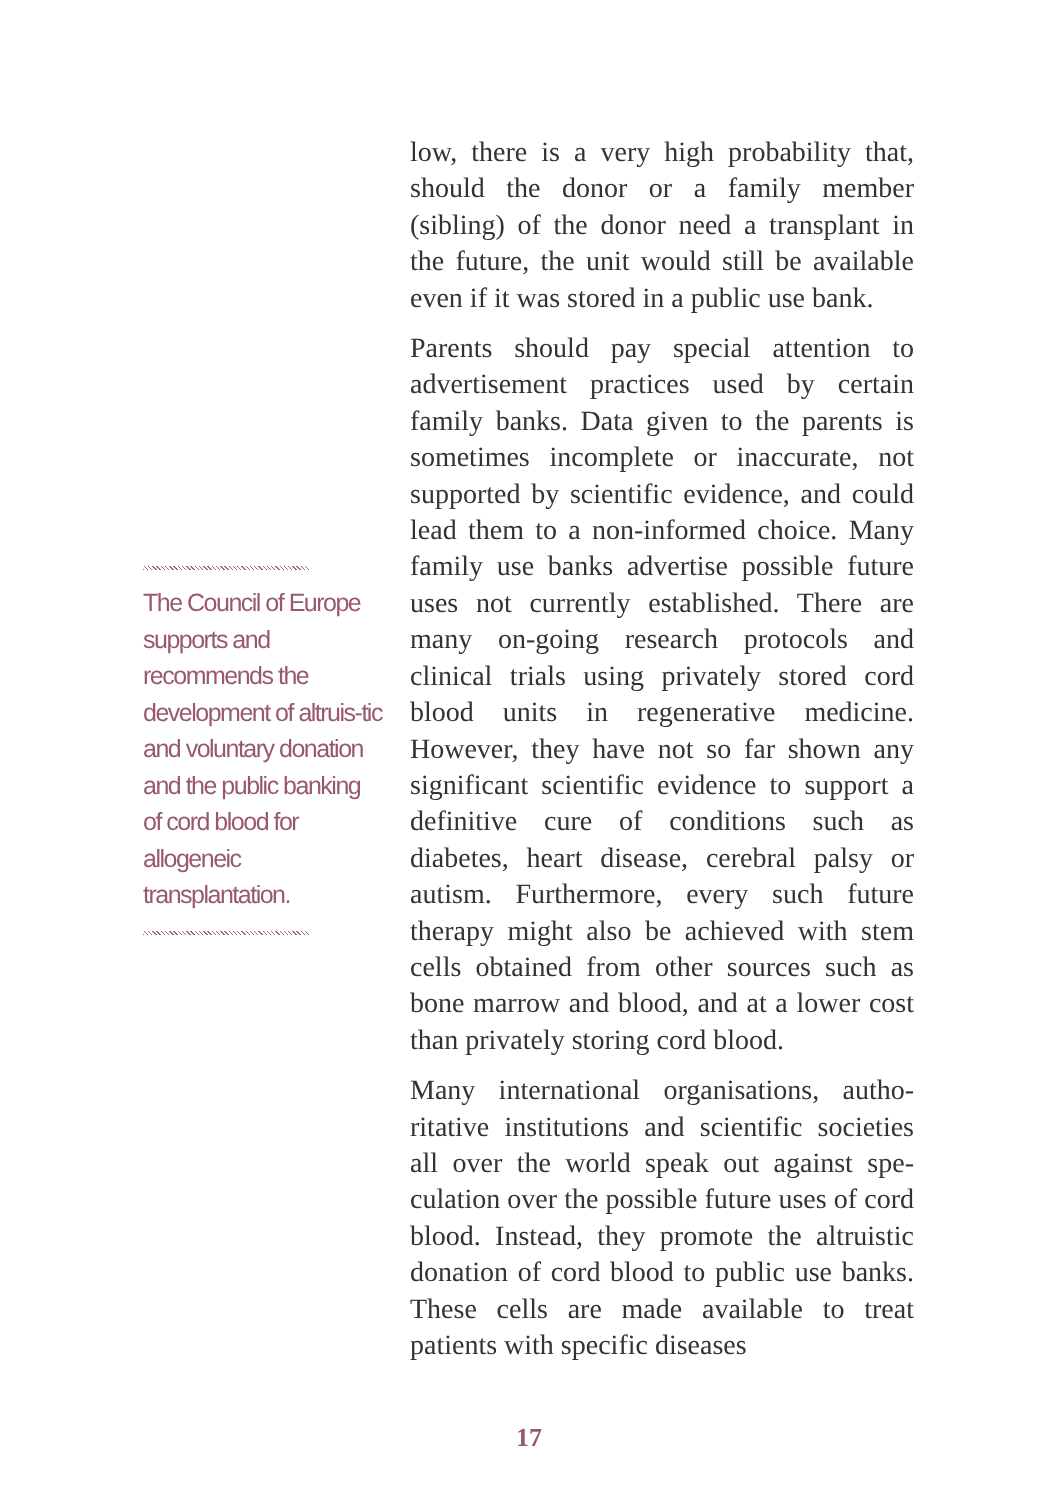The Council of Europe supports and recommends the development of altruis-tic and voluntary donation and the public banking of cord blood for allogeneic transplantation.
low, there is a very high probability that, should the donor or a family member (sibling) of the donor need a transplant in the future, the unit would still be available even if it was stored in a public use bank.
Parents should pay special attention to advertisement practices used by certain family banks. Data given to the parents is sometimes incomplete or inaccurate, not supported by scientific evidence, and could lead them to a non-informed choice. Many family use banks advertise possible future uses not currently established. There are many on-going research protocols and clinical trials using privately stored cord blood units in regenerative medicine. However, they have not so far shown any significant scientific evidence to support a definitive cure of conditions such as diabetes, heart disease, cerebral palsy or autism. Furthermore, every such future therapy might also be achieved with stem cells obtained from other sources such as bone marrow and blood, and at a lower cost than privately storing cord blood.
Many international organisations, autho-ritative institutions and scientific societies all over the world speak out against spe-culation over the possible future uses of cord blood. Instead, they promote the altruistic donation of cord blood to public use banks. These cells are made available to treat patients with specific diseases
17